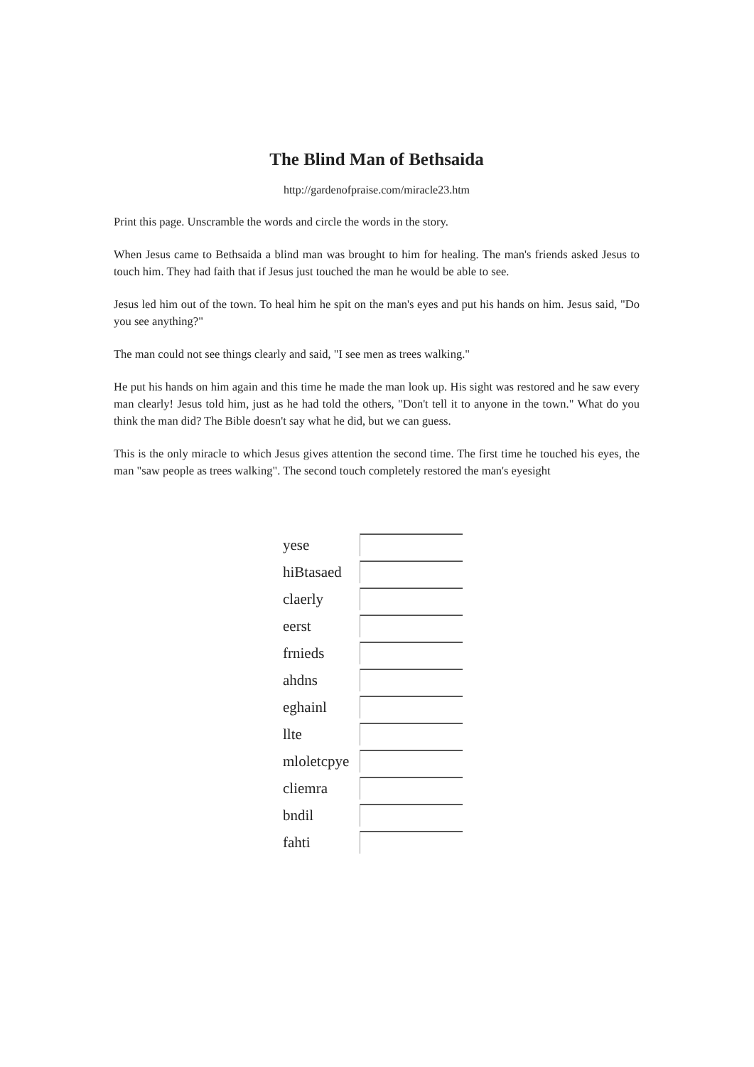The Blind Man of Bethsaida
http://gardenofpraise.com/miracle23.htm
Print this page. Unscramble the words and circle the words in the story.
When Jesus came to Bethsaida a blind man was brought to him for healing. The man's friends asked Jesus to touch him. They had faith that if Jesus just touched the man he would be able to see.
Jesus led him out of the town. To heal him he spit on the man's eyes and put his hands on him. Jesus said, "Do you see anything?"
The man could not see things clearly and said, "I see men as trees walking."
He put his hands on him again and this time he made the man look up. His sight was restored and he saw every man clearly! Jesus told him, just as he had told the others, "Don't tell it to anyone in the town." What do you think the man did? The Bible doesn't say what he did, but we can guess.
This is the only miracle to which Jesus gives attention the second time. The first time he touched his eyes, the man "saw people as trees walking". The second touch completely restored the man's eyesight
| yese | |
| hiBtasaed | |
| claerly | |
| eerst | |
| frnieds | |
| ahdns | |
| eghainl | |
| llte | |
| mloletcpye | |
| cliemra | |
| bndil | |
| fahti | |